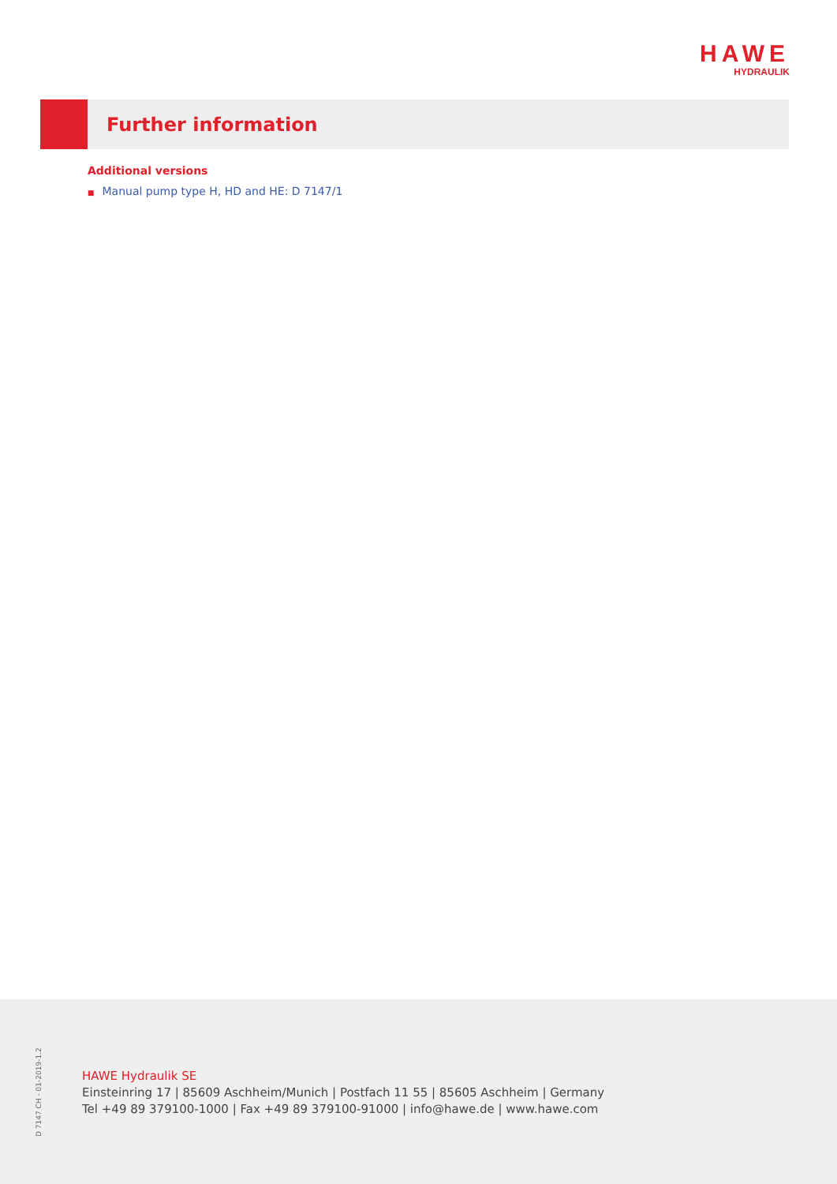HAWE
HYDRAULIK
Further information
Additional versions
■ Manual pump type H, HD and HE: D 7147/1
D 7147 CH - 01-2019-1.2
HAWE Hydraulik SE
Einsteinring 17 | 85609 Aschheim/Munich | Postfach 11 55 | 85605 Aschheim | Germany
Tel +49 89 379100-1000 | Fax +49 89 379100-91000 | info@hawe.de | www.hawe.com